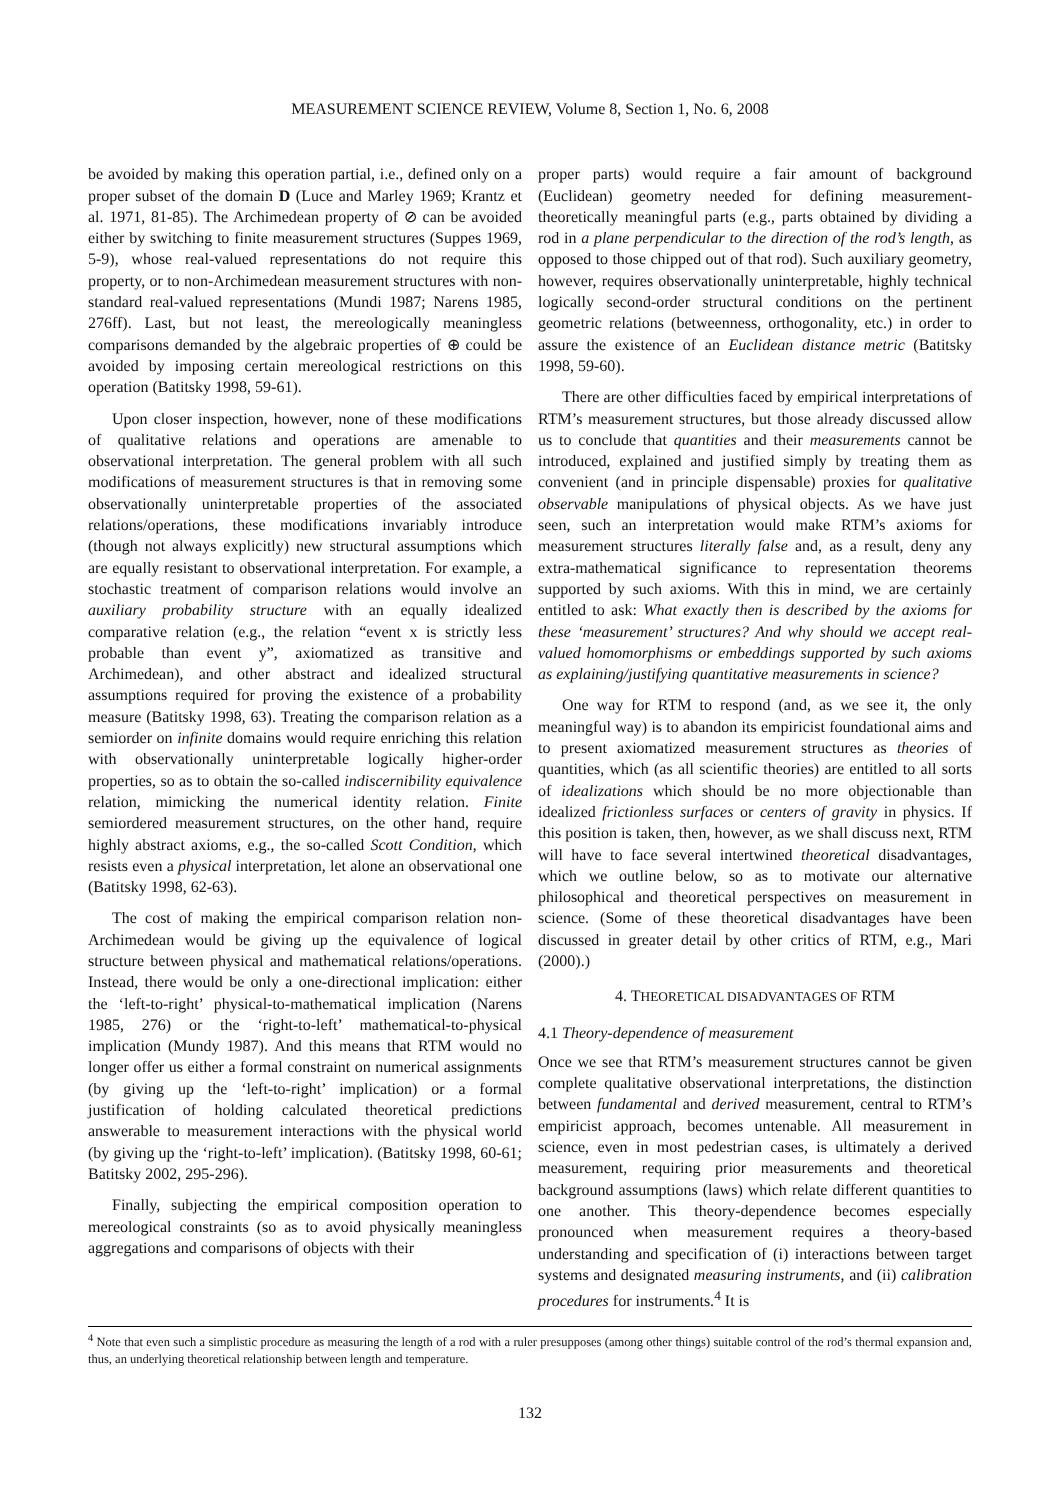MEASUREMENT SCIENCE REVIEW, Volume 8, Section 1, No. 6, 2008
be avoided by making this operation partial, i.e., defined only on a proper subset of the domain D (Luce and Marley 1969; Krantz et al. 1971, 81-85). The Archimedean property of ⊘ can be avoided either by switching to finite measurement structures (Suppes 1969, 5-9), whose real-valued representations do not require this property, or to non-Archimedean measurement structures with non-standard real-valued representations (Mundi 1987; Narens 1985, 276ff). Last, but not least, the mereologically meaningless comparisons demanded by the algebraic properties of ⊕ could be avoided by imposing certain mereological restrictions on this operation (Batitsky 1998, 59-61).
Upon closer inspection, however, none of these modifications of qualitative relations and operations are amenable to observational interpretation. The general problem with all such modifications of measurement structures is that in removing some observationally uninterpretable properties of the associated relations/operations, these modifications invariably introduce (though not always explicitly) new structural assumptions which are equally resistant to observational interpretation. For example, a stochastic treatment of comparison relations would involve an auxiliary probability structure with an equally idealized comparative relation (e.g., the relation “event x is strictly less probable than event y”, axiomatized as transitive and Archimedean), and other abstract and idealized structural assumptions required for proving the existence of a probability measure (Batitsky 1998, 63). Treating the comparison relation as a semiorder on infinite domains would require enriching this relation with observationally uninterpretable logically higher-order properties, so as to obtain the so-called indiscernibility equivalence relation, mimicking the numerical identity relation. Finite semiordered measurement structures, on the other hand, require highly abstract axioms, e.g., the so-called Scott Condition, which resists even a physical interpretation, let alone an observational one (Batitsky 1998, 62-63).
The cost of making the empirical comparison relation non-Archimedean would be giving up the equivalence of logical structure between physical and mathematical relations/operations. Instead, there would be only a one-directional implication: either the ‘left-to-right’ physical-to-mathematical implication (Narens 1985, 276) or the ‘right-to-left’ mathematical-to-physical implication (Mundy 1987). And this means that RTM would no longer offer us either a formal constraint on numerical assignments (by giving up the ‘left-to-right’ implication) or a formal justification of holding calculated theoretical predictions answerable to measurement interactions with the physical world (by giving up the ‘right-to-left’ implication). (Batitsky 1998, 60-61; Batitsky 2002, 295-296).
Finally, subjecting the empirical composition operation to mereological constraints (so as to avoid physically meaningless aggregations and comparisons of objects with their
proper parts) would require a fair amount of background (Euclidean) geometry needed for defining measurement-theoretically meaningful parts (e.g., parts obtained by dividing a rod in a plane perpendicular to the direction of the rod’s length, as opposed to those chipped out of that rod). Such auxiliary geometry, however, requires observationally uninterpretable, highly technical logically second-order structural conditions on the pertinent geometric relations (betweenness, orthogonality, etc.) in order to assure the existence of an Euclidean distance metric (Batitsky 1998, 59-60).
There are other difficulties faced by empirical interpretations of RTM’s measurement structures, but those already discussed allow us to conclude that quantities and their measurements cannot be introduced, explained and justified simply by treating them as convenient (and in principle dispensable) proxies for qualitative observable manipulations of physical objects. As we have just seen, such an interpretation would make RTM’s axioms for measurement structures literally false and, as a result, deny any extra-mathematical significance to representation theorems supported by such axioms. With this in mind, we are certainly entitled to ask: What exactly then is described by the axioms for these ‘measurement’ structures? And why should we accept real-valued homomorphisms or embeddings supported by such axioms as explaining/justifying quantitative measurements in science?
One way for RTM to respond (and, as we see it, the only meaningful way) is to abandon its empiricist foundational aims and to present axiomatized measurement structures as theories of quantities, which (as all scientific theories) are entitled to all sorts of idealizations which should be no more objectionable than idealized frictionless surfaces or centers of gravity in physics. If this position is taken, then, however, as we shall discuss next, RTM will have to face several intertwined theoretical disadvantages, which we outline below, so as to motivate our alternative philosophical and theoretical perspectives on measurement in science. (Some of these theoretical disadvantages have been discussed in greater detail by other critics of RTM, e.g., Mari (2000).)
4. THEORETICAL DISADVANTAGES OF RTM
4.1 Theory-dependence of measurement
Once we see that RTM’s measurement structures cannot be given complete qualitative observational interpretations, the distinction between fundamental and derived measurement, central to RTM’s empiricist approach, becomes untenable. All measurement in science, even in most pedestrian cases, is ultimately a derived measurement, requiring prior measurements and theoretical background assumptions (laws) which relate different quantities to one another. This theory-dependence becomes especially pronounced when measurement requires a theory-based understanding and specification of (i) interactions between target systems and designated measuring instruments, and (ii) calibration procedures for instruments.<sup>4</sup> It is
<sup>4</sup> Note that even such a simplistic procedure as measuring the length of a rod with a ruler presupposes (among other things) suitable control of the rod’s thermal expansion and, thus, an underlying theoretical relationship between length and temperature.
132